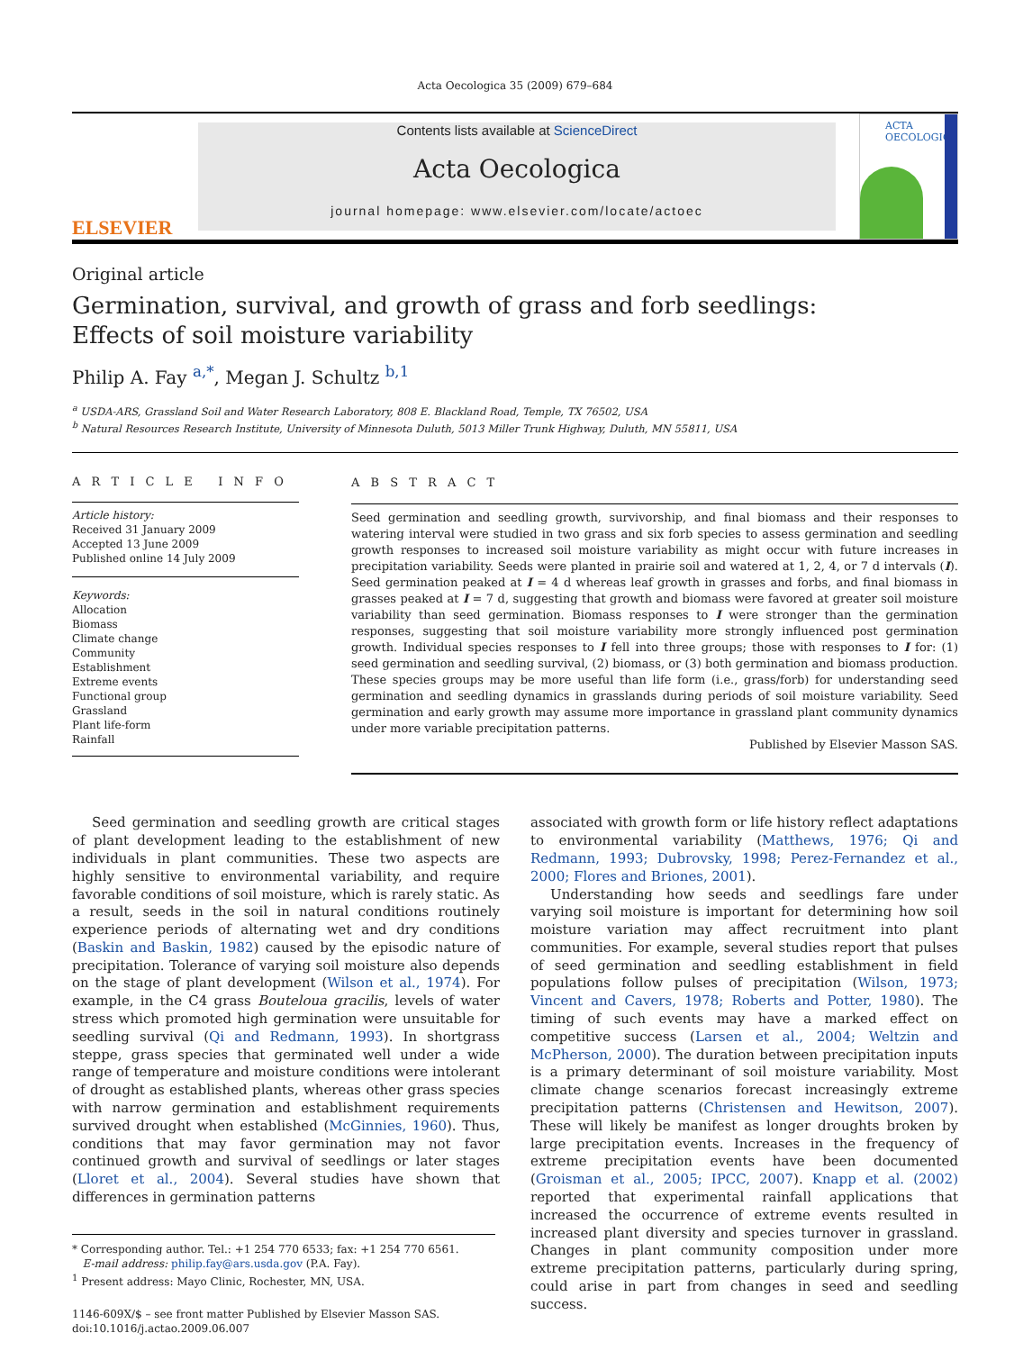Acta Oecologica 35 (2009) 679–684
ELSEVIER
Contents lists available at ScienceDirect
Acta Oecologica
journal homepage: www.elsevier.com/locate/actoec
ACTA OECOLOGICA
Original article
Germination, survival, and growth of grass and forb seedlings:
Effects of soil moisture variability
Philip A. Fay <sup>a,*</sup>, Megan J. Schultz <sup>b,1</sup>
<sup>a</sup> USDA-ARS, Grassland Soil and Water Research Laboratory, 808 E. Blackland Road, Temple, TX 76502, USA
<sup>b</sup> Natural Resources Research Institute, University of Minnesota Duluth, 5013 Miller Trunk Highway, Duluth, MN 55811, USA
A R T I C L E I N F O
Article history:
Received 31 January 2009
Accepted 13 June 2009
Published online 14 July 2009
Keywords:
Allocation
Biomass
Climate change
Community
Establishment
Extreme events
Functional group
Grassland
Plant life-form
Rainfall
A B S T R A C T
Seed germination and seedling growth, survivorship, and final biomass and their responses to watering interval were studied in two grass and six forb species to assess germination and seedling growth responses to increased soil moisture variability as might occur with future increases in precipitation variability. Seeds were planted in prairie soil and watered at 1, 2, 4, or 7 d intervals (I). Seed germination peaked at I = 4 d whereas leaf growth in grasses and forbs, and final biomass in grasses peaked at I = 7 d, suggesting that growth and biomass were favored at greater soil moisture variability than seed germination. Biomass responses to I were stronger than the germination responses, suggesting that soil moisture variability more strongly influenced post germination growth. Individual species responses to I fell into three groups; those with responses to I for: (1) seed germination and seedling survival, (2) biomass, or (3) both germination and biomass production. These species groups may be more useful than life form (i.e., grass/forb) for understanding seed germination and seedling dynamics in grasslands during periods of soil moisture variability. Seed germination and early growth may assume more importance in grassland plant community dynamics under more variable precipitation patterns.
Published by Elsevier Masson SAS.
Seed germination and seedling growth are critical stages of plant development leading to the establishment of new individuals in plant communities. These two aspects are highly sensitive to environmental variability, and require favorable conditions of soil moisture, which is rarely static. As a result, seeds in the soil in natural conditions routinely experience periods of alternating wet and dry conditions (Baskin and Baskin, 1982) caused by the episodic nature of precipitation. Tolerance of varying soil moisture also depends on the stage of plant development (Wilson et al., 1974). For example, in the C4 grass Bouteloua gracilis, levels of water stress which promoted high germination were unsuitable for seedling survival (Qi and Redmann, 1993). In shortgrass steppe, grass species that germinated well under a wide range of temperature and moisture conditions were intolerant of drought as established plants, whereas other grass species with narrow germination and establishment requirements survived drought when established (McGinnies, 1960). Thus, conditions that may favor germination may not favor continued growth and survival of seedlings or later stages (Lloret et al., 2004). Several studies have shown that differences in germination patterns
* Corresponding author. Tel.: +1 254 770 6533; fax: +1 254 770 6561.
E-mail address: philip.fay@ars.usda.gov (P.A. Fay).
<sup>1</sup> Present address: Mayo Clinic, Rochester, MN, USA.
1146-609X/$ – see front matter Published by Elsevier Masson SAS.
doi:10.1016/j.actao.2009.06.007
associated with growth form or life history reflect adaptations to environmental variability (Matthews, 1976; Qi and Redmann, 1993; Dubrovsky, 1998; Perez-Fernandez et al., 2000; Flores and Briones, 2001).
Understanding how seeds and seedlings fare under varying soil moisture is important for determining how soil moisture variation may affect recruitment into plant communities. For example, several studies report that pulses of seed germination and seedling establishment in field populations follow pulses of precipitation (Wilson, 1973; Vincent and Cavers, 1978; Roberts and Potter, 1980). The timing of such events may have a marked effect on competitive success (Larsen et al., 2004; Weltzin and McPherson, 2000). The duration between precipitation inputs is a primary determinant of soil moisture variability. Most climate change scenarios forecast increasingly extreme precipitation patterns (Christensen and Hewitson, 2007). These will likely be manifest as longer droughts broken by large precipitation events. Increases in the frequency of extreme precipitation events have been documented (Groisman et al., 2005; IPCC, 2007). Knapp et al. (2002) reported that experimental rainfall applications that increased the occurrence of extreme events resulted in increased plant diversity and species turnover in grassland. Changes in plant community composition under more extreme precipitation patterns, particularly during spring, could arise in part from changes in seed and seedling success.